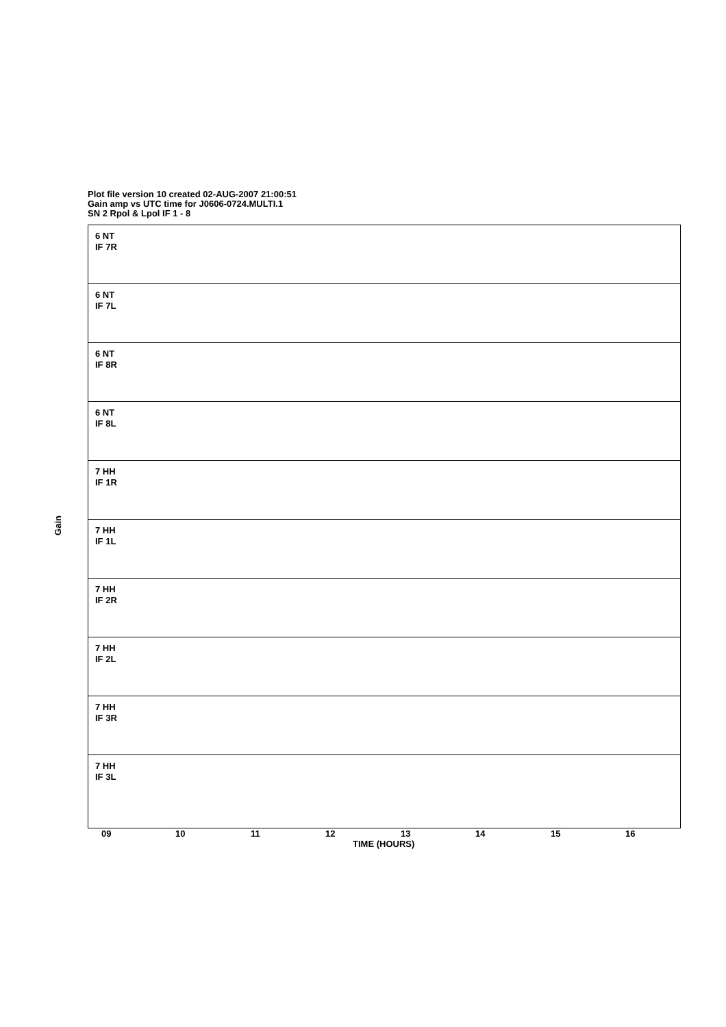Plot file version 10 created 02-AUG-2007 21:00:51
Gain amp vs UTC time for J0606-0724.MULTI.1
SN 2 Rpol & Lpol IF 1 - 8
6 NT
IF 7R
6 NT
IF 7L
6 NT
IF 8R
6 NT
IF 8L
7 HH
IF 1R
7 HH
IF 1L
7 HH
IF 2R
7 HH
IF 2L
7 HH
IF 3R
7 HH
IF 3L
Gain
09 10 11 12 13 14 15 16
TIME (HOURS)